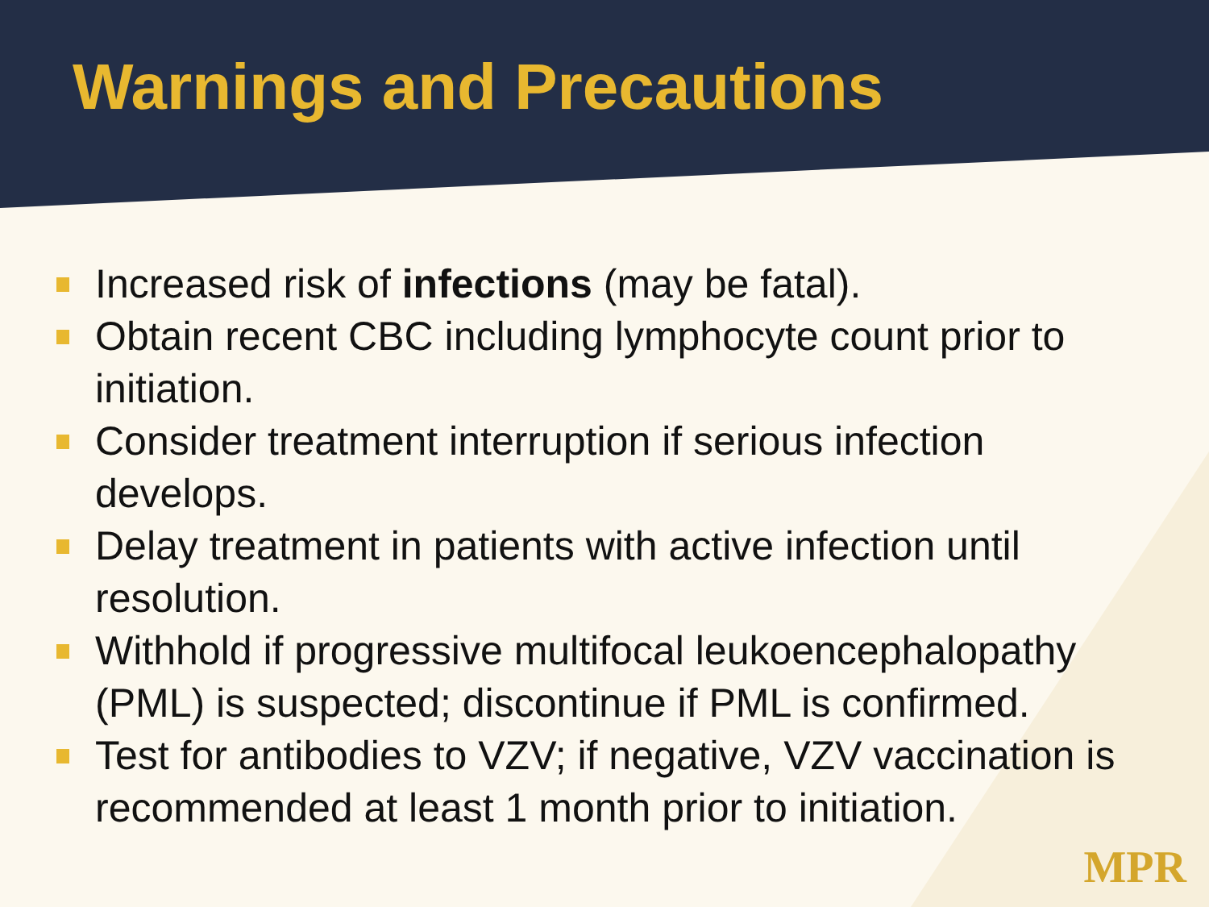Warnings and Precautions
Increased risk of infections (may be fatal).
Obtain recent CBC including lymphocyte count prior to initiation.
Consider treatment interruption if serious infection develops.
Delay treatment in patients with active infection until resolution.
Withhold if progressive multifocal leukoencephalopathy (PML) is suspected; discontinue if PML is confirmed.
Test for antibodies to VZV; if negative, VZV vaccination is recommended at least 1 month prior to initiation.
MPR